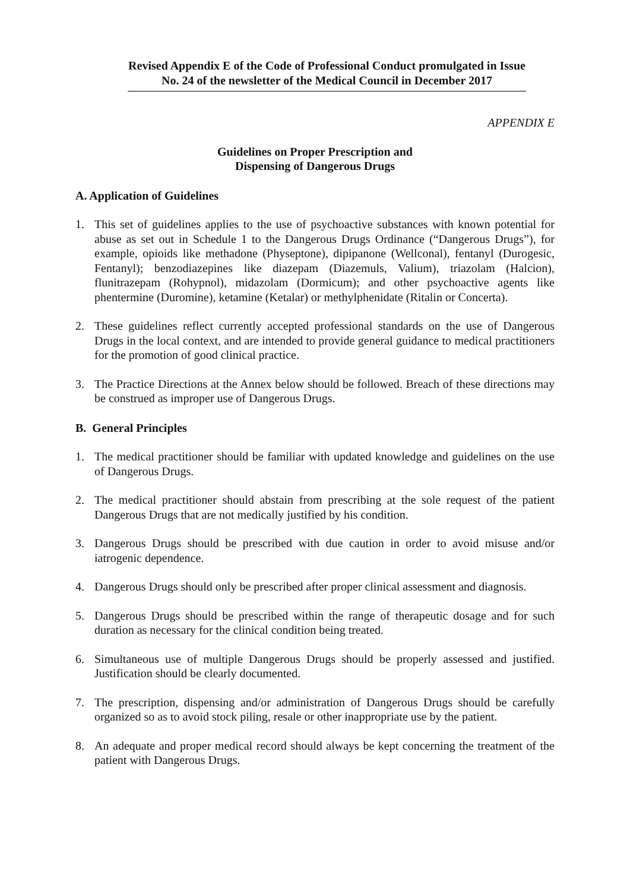Revised Appendix E of the Code of Professional Conduct promulgated in Issue No. 24 of the newsletter of the Medical Council in December 2017
APPENDIX E
Guidelines on Proper Prescription and
Dispensing of Dangerous Drugs
A. Application of Guidelines
1. This set of guidelines applies to the use of psychoactive substances with known potential for abuse as set out in Schedule 1 to the Dangerous Drugs Ordinance (“Dangerous Drugs”), for example, opioids like methadone (Physeptone), dipipanone (Wellconal), fentanyl (Durogesic, Fentanyl); benzodiazepines like diazepam (Diazemuls, Valium), triazolam (Halcion), flunitrazepam (Rohypnol), midazolam (Dormicum); and other psychoactive agents like phentermine (Duromine), ketamine (Ketalar) or methylphenidate (Ritalin or Concerta).
2. These guidelines reflect currently accepted professional standards on the use of Dangerous Drugs in the local context, and are intended to provide general guidance to medical practitioners for the promotion of good clinical practice.
3. The Practice Directions at the Annex below should be followed. Breach of these directions may be construed as improper use of Dangerous Drugs.
B. General Principles
1. The medical practitioner should be familiar with updated knowledge and guidelines on the use of Dangerous Drugs.
2. The medical practitioner should abstain from prescribing at the sole request of the patient Dangerous Drugs that are not medically justified by his condition.
3. Dangerous Drugs should be prescribed with due caution in order to avoid misuse and/or iatrogenic dependence.
4. Dangerous Drugs should only be prescribed after proper clinical assessment and diagnosis.
5. Dangerous Drugs should be prescribed within the range of therapeutic dosage and for such duration as necessary for the clinical condition being treated.
6. Simultaneous use of multiple Dangerous Drugs should be properly assessed and justified. Justification should be clearly documented.
7. The prescription, dispensing and/or administration of Dangerous Drugs should be carefully organized so as to avoid stock piling, resale or other inappropriate use by the patient.
8. An adequate and proper medical record should always be kept concerning the treatment of the patient with Dangerous Drugs.